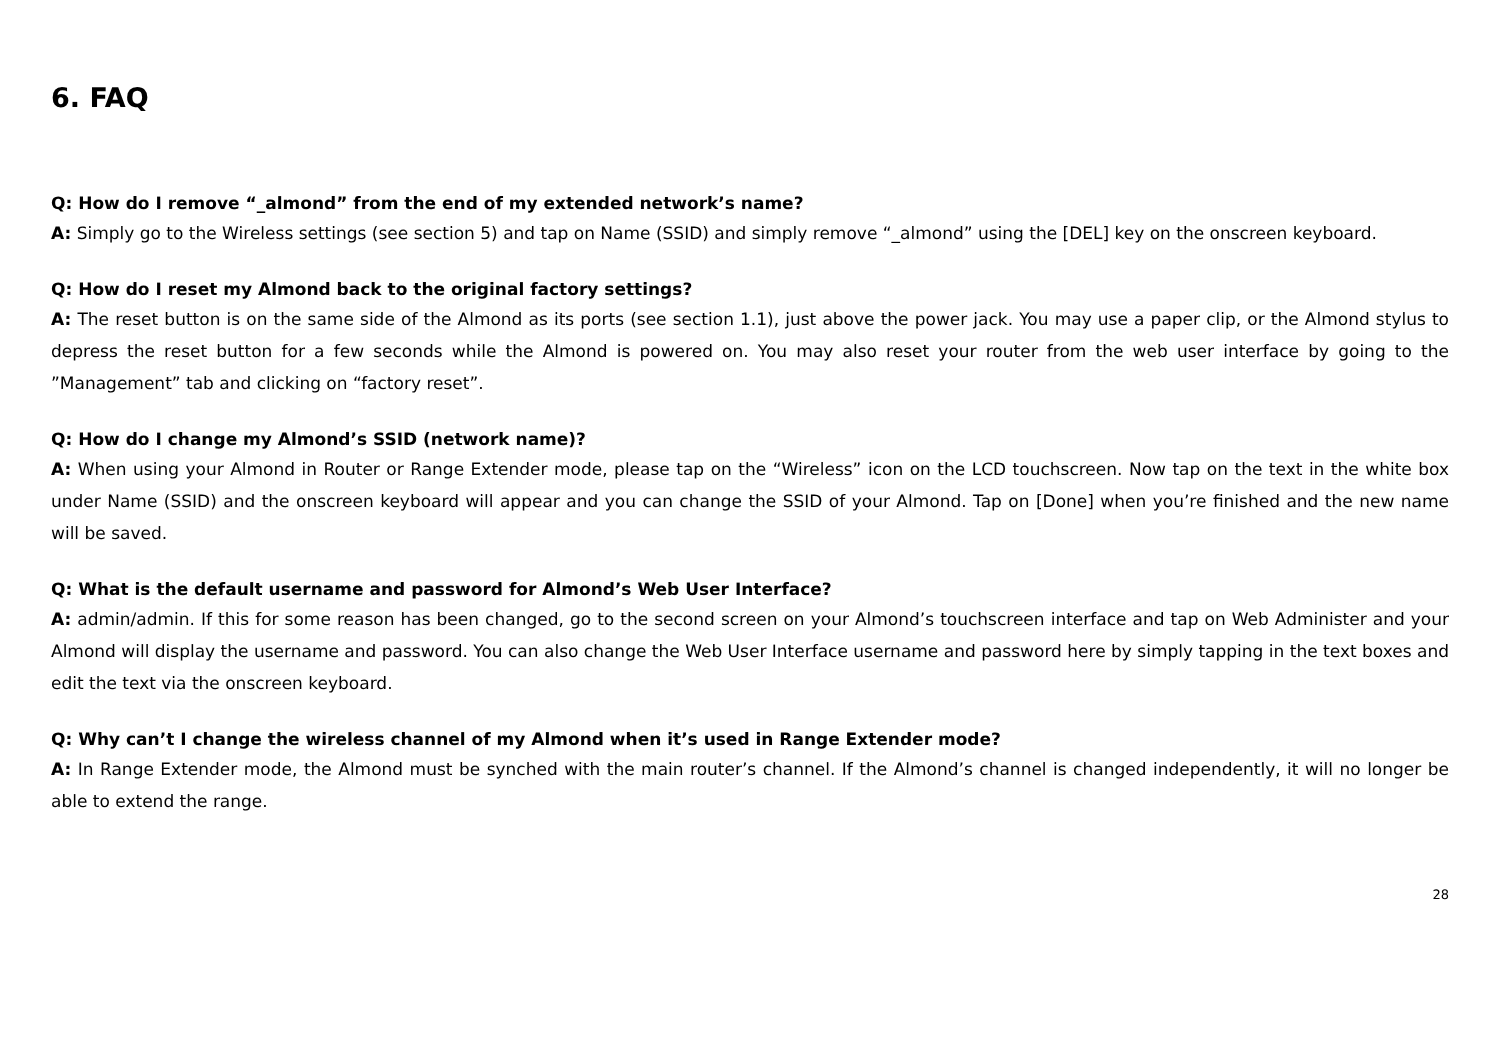6. FAQ
Q: How do I remove “_almond” from the end of my extended network’s name?
A: Simply go to the Wireless settings (see section 5) and tap on Name (SSID) and simply remove “_almond” using the [DEL] key on the onscreen keyboard.
Q: How do I reset my Almond back to the original factory settings?
A: The reset button is on the same side of the Almond as its ports (see section 1.1), just above the power jack. You may use a paper clip, or the Almond stylus to depress the reset button for a few seconds while the Almond is powered on. You may also reset your router from the web user interface by going to the ”Management” tab and clicking on “factory reset”.
Q: How do I change my Almond’s SSID (network name)?
A: When using your Almond in Router or Range Extender mode, please tap on the “Wireless” icon on the LCD touchscreen. Now tap on the text in the white box under Name (SSID) and the onscreen keyboard will appear and you can change the SSID of your Almond. Tap on [Done] when you’re finished and the new name will be saved.
Q: What is the default username and password for Almond’s Web User Interface?
A: admin/admin. If this for some reason has been changed, go to the second screen on your Almond’s touchscreen interface and tap on Web Administer and your Almond will display the username and password. You can also change the Web User Interface username and password here by simply tapping in the text boxes and edit the text via the onscreen keyboard.
Q: Why can’t I change the wireless channel of my Almond when it’s used in Range Extender mode?
A: In Range Extender mode, the Almond must be synched with the main router’s channel. If the Almond’s channel is changed independently, it will no longer be able to extend the range.
28